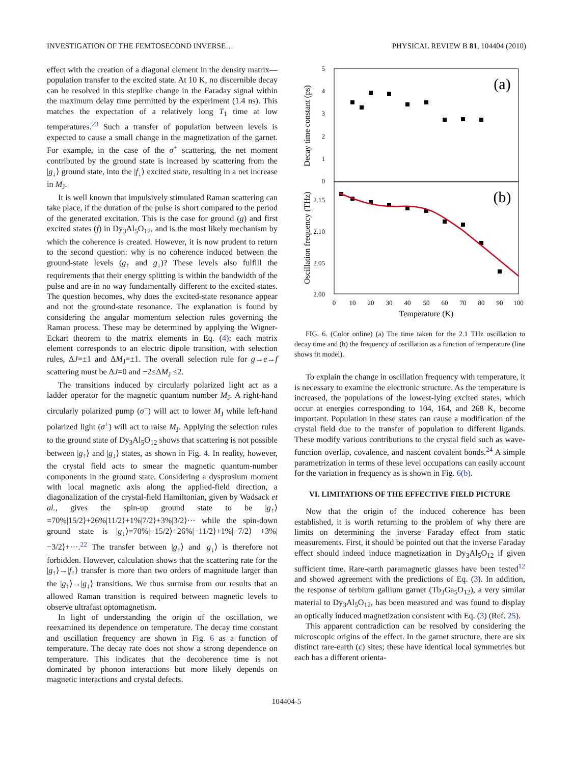INVESTIGATION OF THE FEMTOSECOND INVERSE… PHYSICAL REVIEW B 81, 104404 (2010)
effect with the creation of a diagonal element in the density matrix—population transfer to the excited state. At 10 K, no discernible decay can be resolved in this steplike change in the Faraday signal within the maximum delay time permitted by the experiment (1.4 ns). This matches the expectation of a relatively long T<sub>1</sub> time at low temperatures.<sup>23</sup> Such a transfer of population between levels is expected to cause a small change in the magnetization of the garnet. For example, in the case of the σ<sup>+</sup> scattering, the net moment contributed by the ground state is increased by scattering from the |g<sub>↓</sub>⟩ ground state, into the |f<sub>↓</sub>⟩ excited state, resulting in a net increase in M<sub>J</sub>.
It is well known that impulsively stimulated Raman scattering can take place, if the duration of the pulse is short compared to the period of the generated excitation. This is the case for ground (g) and first excited states (f) in Dy<sub>3</sub>Al<sub>5</sub>O<sub>12</sub>, and is the most likely mechanism by which the coherence is created. However, it is now prudent to return to the second question: why is no coherence induced between the ground-state levels (g<sub>↑</sub> and g<sub>↓</sub>)? These levels also fulfill the requirements that their energy splitting is within the bandwidth of the pulse and are in no way fundamentally different to the excited states. The question becomes, why does the excited-state resonance appear and not the ground-state resonance. The explanation is found by considering the angular momentum selection rules governing the Raman process. These may be determined by applying the Wigner-Eckart theorem to the matrix elements in Eq. (4); each matrix element corresponds to an electric dipole transition, with selection rules, ΔJ=±1 and ΔM<sub>J</sub>=±1. The overall selection rule for g→e→f scattering must be ΔJ=0 and −2≤ΔM<sub>J</sub> ≤2.
The transitions induced by circularly polarized light act as a ladder operator for the magnetic quantum number M<sub>J</sub>. A right-hand circularly polarized pump (σ<sup>−</sup>) will act to lower M<sub>J</sub> while left-hand polarized light (σ<sup>+</sup>) will act to raise M<sub>J</sub>. Applying the selection rules to the ground state of Dy<sub>3</sub>Al<sub>5</sub>O<sub>12</sub> shows that scattering is not possible between |g<sub>↑</sub>⟩ and |g<sub>↓</sub>⟩ states, as shown in Fig. 4. In reality, however, the crystal field acts to smear the magnetic quantum-number components in the ground state. Considering a dysprosium moment with local magnetic axis along the applied-field direction, a diagonalization of the crystal-field Hamiltonian, given by Wadsack et al., gives the spin-up ground state to be |g<sub>↑</sub>⟩=70%|15/2⟩+26%|11/2⟩+1%|7/2⟩+3%|3/2⟩··· while the spin-down ground state is |g<sub>↓</sub>⟩=70%|−15/2⟩+26%|−11/2⟩+1%|−7/2⟩ +3%|−3/2⟩+···.<sup>22</sup> The transfer between |g<sub>↑</sub>⟩ and |g<sub>↓</sub>⟩ is therefore not forbidden. However, calculation shows that the scattering rate for the |g<sub>↑</sub>⟩→|f<sub>↑</sub>⟩ transfer is more than two orders of magnitude larger than the |g<sub>↑</sub>⟩→|g<sub>↓</sub>⟩ transitions. We thus surmise from our results that an allowed Raman transition is required between magnetic levels to observe ultrafast optomagnetism.
In light of understanding the origin of the oscillation, we reexamined its dependence on temperature. The decay time constant and oscillation frequency are shown in Fig. 6 as a function of temperature. The decay rate does not show a strong dependence on temperature. This indicates that the decoherence time is not dominated by phonon interactions but more likely depends on magnetic interactions and crystal defects.
5
4
3
2
1
0
2.15
2.10
2.05
2.00
0
10
20
30
40
50
60
70
80
90
100
Temperature (K)
Decay time constant (ps)
Oscillation frequency (THz)
(a)
(b)
FIG. 6. (Color online) (a) The time taken for the 2.1 THz oscillation to decay time and (b) the frequency of oscillation as a function of temperature (line shows fit model).
To explain the change in oscillation frequency with temperature, it is necessary to examine the electronic structure. As the temperature is increased, the populations of the lowest-lying excited states, which occur at energies corresponding to 104, 164, and 268 K, become important. Population in these states can cause a modification of the crystal field due to the transfer of population to different ligands. These modify various contributions to the crystal field such as wave-function overlap, covalence, and nascent covalent bonds.<sup>24</sup> A simple parametrization in terms of these level occupations can easily account for the variation in frequency as is shown in Fig. 6(b).
VI. LIMITATIONS OF THE EFFECTIVE FIELD PICTURE
Now that the origin of the induced coherence has been established, it is worth returning to the problem of why there are limits on determining the inverse Faraday effect from static measurements. First, it should be pointed out that the inverse Faraday effect should indeed induce magnetization in Dy<sub>3</sub>Al<sub>5</sub>O<sub>12</sub> if given sufficient time. Rare-earth paramagnetic glasses have been tested<sup>12</sup> and showed agreement with the predictions of Eq. (3). In addition, the response of terbium gallium garnet (Tb<sub>3</sub>Ga<sub>5</sub>O<sub>12</sub>), a very similar material to Dy<sub>3</sub>Al<sub>5</sub>O<sub>12</sub>, has been measured and was found to display an optically induced magnetization consistent with Eq. (3) (Ref. 25).
This apparent contradiction can be resolved by considering the microscopic origins of the effect. In the garnet structure, there are six distinct rare-earth (c) sites; these have identical local symmetries but each has a different orienta-
104404-5